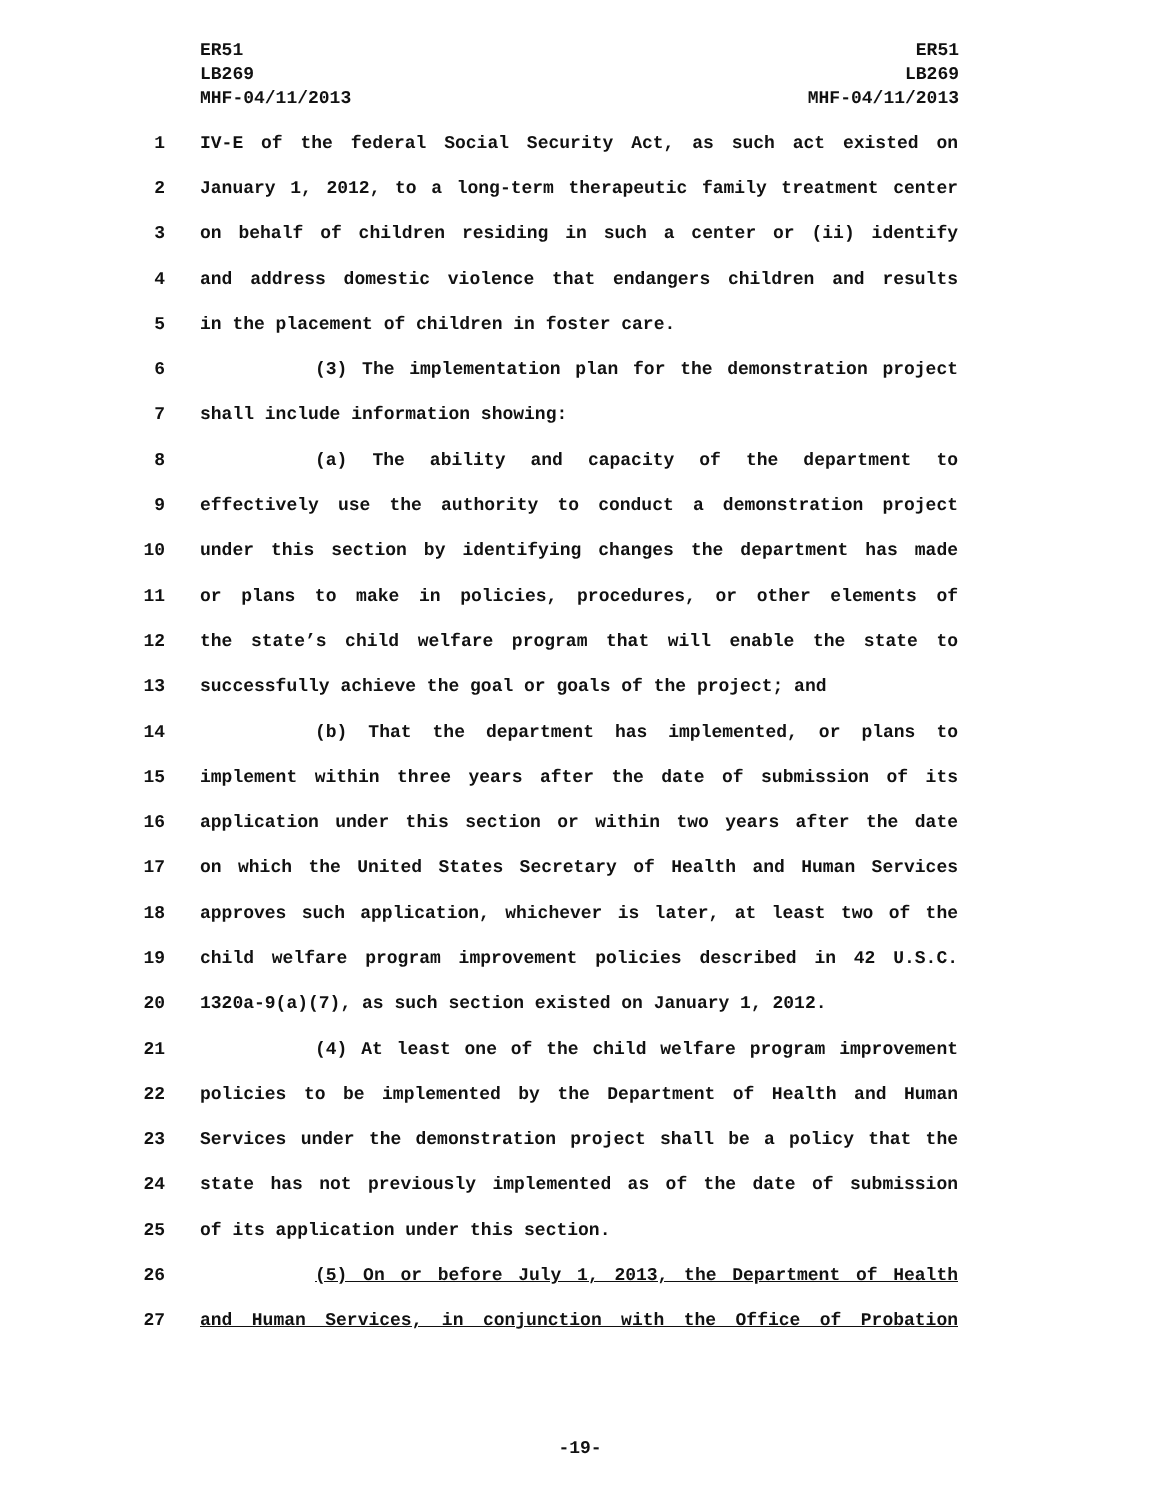ER51
LB269
MHF-04/11/2013
ER51
LB269
MHF-04/11/2013
1 IV-E of the federal Social Security Act, as such act existed on
2 January 1, 2012, to a long-term therapeutic family treatment center
3 on behalf of children residing in such a center or (ii) identify
4 and address domestic violence that endangers children and results
5 in the placement of children in foster care.
6 (3) The implementation plan for the demonstration project
7 shall include information showing:
8 (a) The ability and capacity of the department to
9 effectively use the authority to conduct a demonstration project
10 under this section by identifying changes the department has made
11 or plans to make in policies, procedures, or other elements of
12 the state’s child welfare program that will enable the state to
13 successfully achieve the goal or goals of the project; and
14 (b) That the department has implemented, or plans to
15 implement within three years after the date of submission of its
16 application under this section or within two years after the date
17 on which the United States Secretary of Health and Human Services
18 approves such application, whichever is later, at least two of the
19 child welfare program improvement policies described in 42 U.S.C.
20 1320a-9(a)(7), as such section existed on January 1, 2012.
21 (4) At least one of the child welfare program improvement
22 policies to be implemented by the Department of Health and Human
23 Services under the demonstration project shall be a policy that the
24 state has not previously implemented as of the date of submission
25 of its application under this section.
26 (5) On or before July 1, 2013, the Department of Health
27 and Human Services, in conjunction with the Office of Probation
-19-